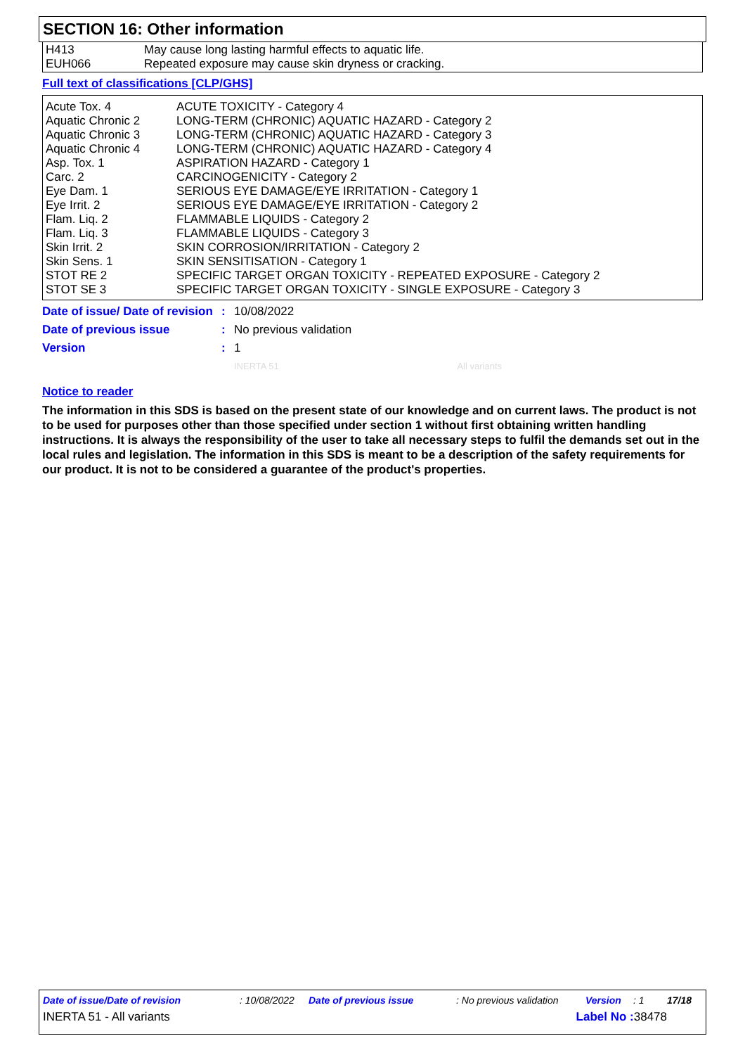SECTION 16: Other information
| H413 | May cause long lasting harmful effects to aquatic life. |
| EUH066 | Repeated exposure may cause skin dryness or cracking. |
Full text of classifications [CLP/GHS]
| Acute Tox. 4 | ACUTE TOXICITY - Category 4 |
| Aquatic Chronic 2 | LONG-TERM (CHRONIC) AQUATIC HAZARD - Category 2 |
| Aquatic Chronic 3 | LONG-TERM (CHRONIC) AQUATIC HAZARD - Category 3 |
| Aquatic Chronic 4 | LONG-TERM (CHRONIC) AQUATIC HAZARD - Category 4 |
| Asp. Tox. 1 | ASPIRATION HAZARD - Category 1 |
| Carc. 2 | CARCINOGENICITY - Category 2 |
| Eye Dam. 1 | SERIOUS EYE DAMAGE/EYE IRRITATION - Category 1 |
| Eye Irrit. 2 | SERIOUS EYE DAMAGE/EYE IRRITATION - Category 2 |
| Flam. Liq. 2 | FLAMMABLE LIQUIDS - Category 2 |
| Flam. Liq. 3 | FLAMMABLE LIQUIDS - Category 3 |
| Skin Irrit. 2 | SKIN CORROSION/IRRITATION - Category 2 |
| Skin Sens. 1 | SKIN SENSITISATION - Category 1 |
| STOT RE 2 | SPECIFIC TARGET ORGAN TOXICITY - REPEATED EXPOSURE - Category 2 |
| STOT SE 3 | SPECIFIC TARGET ORGAN TOXICITY - SINGLE EXPOSURE - Category 3 |
| Date of issue/ Date of revision | : | 10/08/2022 |
| Date of previous issue | : | No previous validation |
| Version | : | 1 |
| | | INERTA 51 All variants |
Notice to reader
The information in this SDS is based on the present state of our knowledge and on current laws. The product is not to be used for purposes other than those specified under section 1 without first obtaining written handling instructions. It is always the responsibility of the user to take all necessary steps to fulfil the demands set out in the local rules and legislation. The information in this SDS is meant to be a description of the safety requirements for our product. It is not to be considered a guarantee of the product's properties.
Date of issue/Date of revision: 10/08/2022 Date of previous issue: No previous validation Version: 1 17/18
INERTA 51 - All variants Label No : 38478